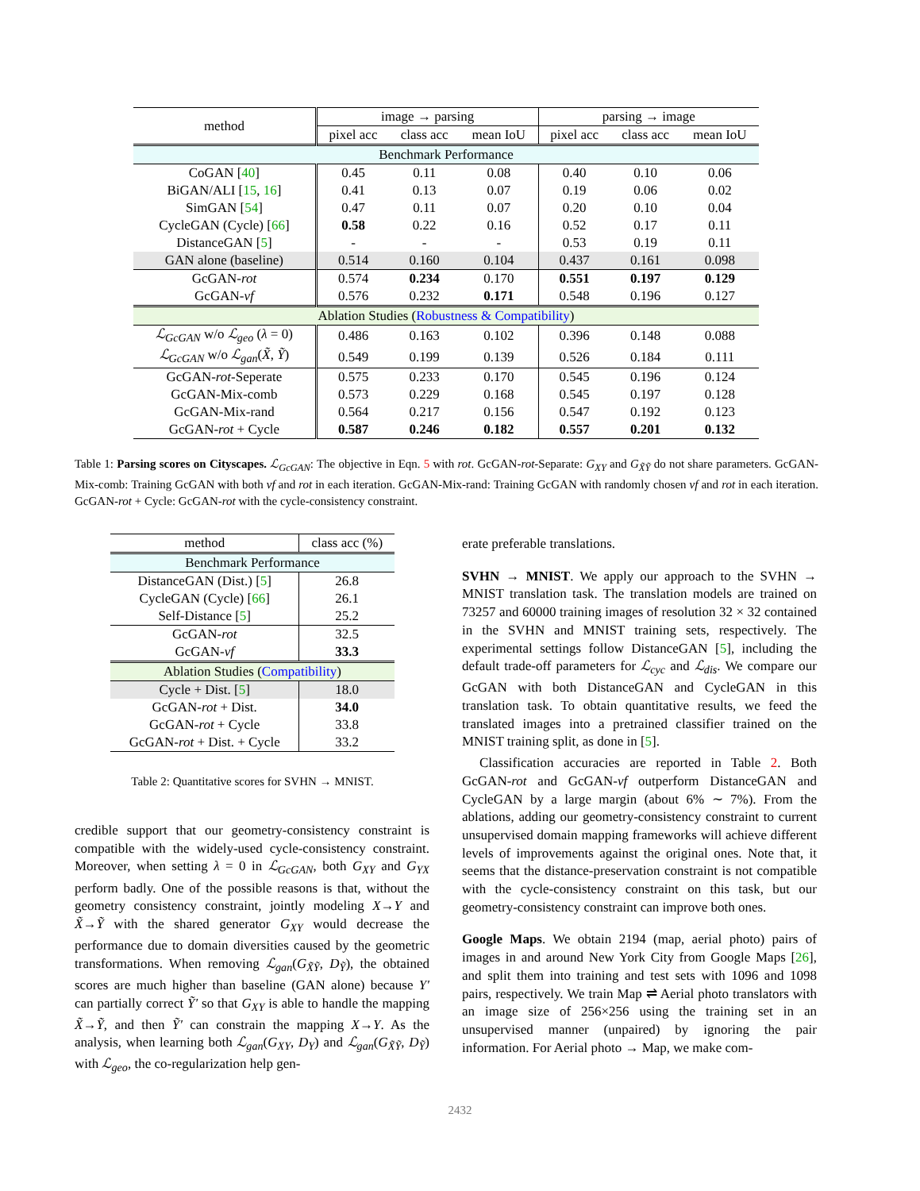| method | image → parsing | | | parsing → image | | |
| | pixel acc | class acc | mean IoU | pixel acc | class acc | mean IoU |
| Benchmark Performance | | | | | | |
| CoGAN [ 40 ] | 0.45 | 0.11 | 0.08 | 0.40 | 0.10 | 0.06 |
| BiGAN/ALI [ 15 , 16 ] | 0.41 | 0.13 | 0.07 | 0.19 | 0.06 | 0.02 |
| SimGAN [ 54 ] | 0.47 | 0.11 | 0.07 | 0.20 | 0.10 | 0.04 |
| CycleGAN (Cycle) [ 66 ] | 0.58 | 0.22 | 0.16 | 0.52 | 0.17 | 0.11 |
| DistanceGAN [ 5 ] | - | - | - | 0.53 | 0.19 | 0.11 |
| GAN alone (baseline) | 0.514 | 0.160 | 0.104 | 0.437 | 0.161 | 0.098 |
| GcGAN- rot | 0.574 | 0.234 | 0.170 | 0.551 | 0.197 | 0.129 |
| GcGAN- vf | 0.576 | 0.232 | 0.171 | 0.548 | 0.196 | 0.127 |
| Ablation Studies ( Robustness & Compatibility ) | | | | | | |
| ℒ<sub>GcGAN</sub> w/o ℒ<sub>geo</sub> ( λ = 0) | 0.486 | 0.163 | 0.102 | 0.396 | 0.148 | 0.088 |
| ℒ<sub>GcGAN</sub> w/o ℒ<sub>gan</sub> ( X̃ , Ỹ ) | 0.549 | 0.199 | 0.139 | 0.526 | 0.184 | 0.111 |
| GcGAN- rot -Seperate | 0.575 | 0.233 | 0.170 | 0.545 | 0.196 | 0.124 |
| GcGAN-Mix-comb | 0.573 | 0.229 | 0.168 | 0.545 | 0.197 | 0.128 |
| GcGAN-Mix-rand | 0.564 | 0.217 | 0.156 | 0.547 | 0.192 | 0.123 |
| GcGAN- rot + Cycle | 0.587 | 0.246 | 0.182 | 0.557 | 0.201 | 0.132 |
Table 1: Parsing scores on Cityscapes. ℒ<sub>GcGAN</sub>: The objective in Eqn. 5 with rot. GcGAN-rot-Separate: G<sub>XY</sub> and G<sub>X̃Ỹ</sub> do not share parameters. GcGAN-Mix-comb: Training GcGAN with both vf and rot in each iteration. GcGAN-Mix-rand: Training GcGAN with randomly chosen vf and rot in each iteration. GcGAN-rot + Cycle: GcGAN-rot with the cycle-consistency constraint.
| method | class acc (%) |
| Benchmark Performance | |
| DistanceGAN (Dist.) [ 5 ] | 26.8 |
| CycleGAN (Cycle) [ 66 ] | 26.1 |
| Self-Distance [ 5 ] | 25.2 |
| GcGAN- rot | 32.5 |
| GcGAN- vf | 33.3 |
| Ablation Studies ( Compatibility ) | |
| Cycle + Dist. [ 5 ] | 18.0 |
| GcGAN- rot + Dist. | 34.0 |
| GcGAN- rot + Cycle | 33.8 |
| GcGAN- rot + Dist. + Cycle | 33.2 |
Table 2: Quantitative scores for SVHN → MNIST.
credible support that our geometry-consistency constraint is compatible with the widely-used cycle-consistency constraint. Moreover, when setting λ = 0 in ℒ<sub>GcGAN</sub>, both G<sub>XY</sub> and G<sub>YX</sub> perform badly. One of the possible reasons is that, without the geometry consistency constraint, jointly modeling X→Y and X̃→Ỹ with the shared generator G<sub>XY</sub> would decrease the performance due to domain diversities caused by the geometric transformations. When removing ℒ<sub>gan</sub>(G<sub>X̃Ỹ</sub>, D<sub>Ỹ</sub>), the obtained scores are much higher than baseline (GAN alone) because Y′ can partially correct Ỹ′ so that G<sub>XY</sub> is able to handle the mapping X̃→Ỹ, and then Ỹ′ can constrain the mapping X→Y. As the analysis, when learning both ℒ<sub>gan</sub>(G<sub>XY</sub>, D<sub>Y</sub>) and ℒ<sub>gan</sub>(G<sub>X̃Ỹ</sub>, D<sub>Ỹ</sub>) with ℒ<sub>geo</sub>, the co-regularization help gen-
erate preferable translations.
SVHN → MNIST. We apply our approach to the SVHN → MNIST translation task. The translation models are trained on 73257 and 60000 training images of resolution 32 × 32 contained in the SVHN and MNIST training sets, respectively. The experimental settings follow DistanceGAN [5], including the default trade-off parameters for ℒ<sub>cyc</sub> and ℒ<sub>dis</sub>. We compare our GcGAN with both DistanceGAN and CycleGAN in this translation task. To obtain quantitative results, we feed the translated images into a pretrained classifier trained on the MNIST training split, as done in [5].
Classification accuracies are reported in Table 2. Both GcGAN-rot and GcGAN-vf outperform DistanceGAN and CycleGAN by a large margin (about 6% ∼ 7%). From the ablations, adding our geometry-consistency constraint to current unsupervised domain mapping frameworks will achieve different levels of improvements against the original ones. Note that, it seems that the distance-preservation constraint is not compatible with the cycle-consistency constraint on this task, but our geometry-consistency constraint can improve both ones.
Google Maps. We obtain 2194 (map, aerial photo) pairs of images in and around New York City from Google Maps [26], and split them into training and test sets with 1096 and 1098 pairs, respectively. We train Map ⇌ Aerial photo translators with an image size of 256×256 using the training set in an unsupervised manner (unpaired) by ignoring the pair information. For Aerial photo → Map, we make com-
2432